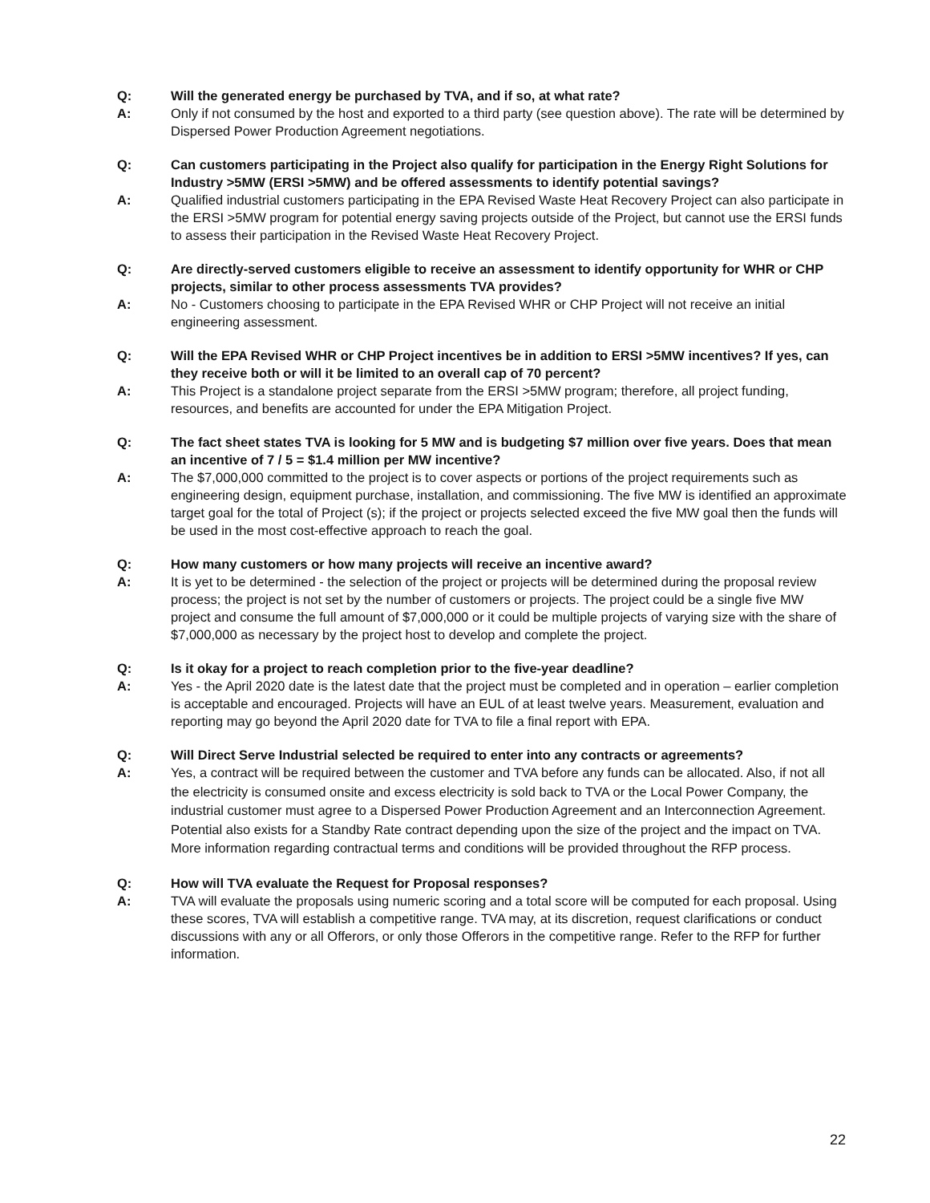Q: Will the generated energy be purchased by TVA, and if so, at what rate?
A: Only if not consumed by the host and exported to a third party (see question above). The rate will be determined by Dispersed Power Production Agreement negotiations.
Q: Can customers participating in the Project also qualify for participation in the Energy Right Solutions for Industry >5MW (ERSI >5MW) and be offered assessments to identify potential savings?
A: Qualified industrial customers participating in the EPA Revised Waste Heat Recovery Project can also participate in the ERSI >5MW program for potential energy saving projects outside of the Project, but cannot use the ERSI funds to assess their participation in the Revised Waste Heat Recovery Project.
Q: Are directly-served customers eligible to receive an assessment to identify opportunity for WHR or CHP projects, similar to other process assessments TVA provides?
A: No - Customers choosing to participate in the EPA Revised WHR or CHP Project will not receive an initial engineering assessment.
Q: Will the EPA Revised WHR or CHP Project incentives be in addition to ERSI >5MW incentives? If yes, can they receive both or will it be limited to an overall cap of 70 percent?
A: This Project is a standalone project separate from the ERSI >5MW program; therefore, all project funding, resources, and benefits are accounted for under the EPA Mitigation Project.
Q: The fact sheet states TVA is looking for 5 MW and is budgeting $7 million over five years. Does that mean an incentive of 7 / 5 = $1.4 million per MW incentive?
A: The $7,000,000 committed to the project is to cover aspects or portions of the project requirements such as engineering design, equipment purchase, installation, and commissioning. The five MW is identified an approximate target goal for the total of Project (s); if the project or projects selected exceed the five MW goal then the funds will be used in the most cost-effective approach to reach the goal.
Q: How many customers or how many projects will receive an incentive award?
A: It is yet to be determined - the selection of the project or projects will be determined during the proposal review process; the project is not set by the number of customers or projects. The project could be a single five MW project and consume the full amount of $7,000,000 or it could be multiple projects of varying size with the share of $7,000,000 as necessary by the project host to develop and complete the project.
Q: Is it okay for a project to reach completion prior to the five-year deadline?
A: Yes - the April 2020 date is the latest date that the project must be completed and in operation – earlier completion is acceptable and encouraged. Projects will have an EUL of at least twelve years. Measurement, evaluation and reporting may go beyond the April 2020 date for TVA to file a final report with EPA.
Q: Will Direct Serve Industrial selected be required to enter into any contracts or agreements?
A:
Yes, a contract will be required between the customer and TVA before any funds can be allocated. Also, if not all the electricity is consumed onsite and excess electricity is sold back to TVA or the Local Power Company, the industrial customer must agree to a Dispersed Power Production Agreement and an Interconnection Agreement. Potential also exists for a Standby Rate contract depending upon the size of the project and the impact on TVA. More information regarding contractual terms and conditions will be provided throughout the RFP process.
Q: How will TVA evaluate the Request for Proposal responses?
A: TVA will evaluate the proposals using numeric scoring and a total score will be computed for each proposal. Using these scores, TVA will establish a competitive range. TVA may, at its discretion, request clarifications or conduct discussions with any or all Offerors, or only those Offerors in the competitive range. Refer to the RFP for further information.
22